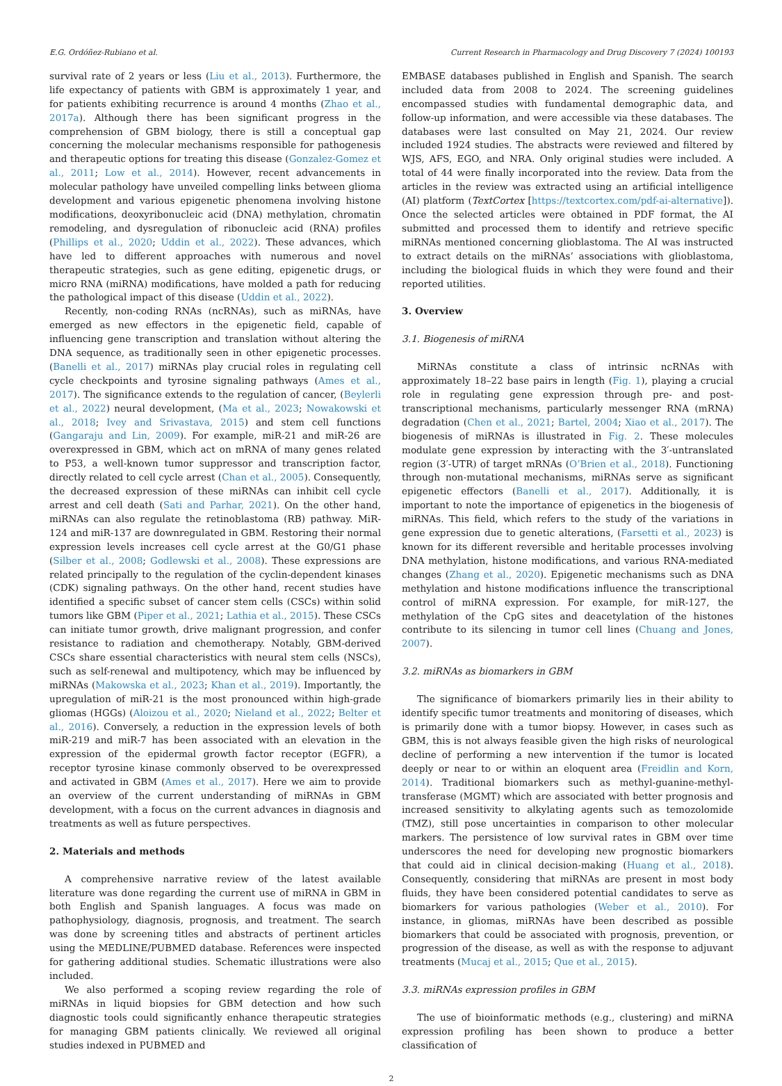E.G. Ordóñez-Rubiano et al. Current Research in Pharmacology and Drug Discovery 7 (2024) 100193
survival rate of 2 years or less (Liu et al., 2013). Furthermore, the life expectancy of patients with GBM is approximately 1 year, and for patients exhibiting recurrence is around 4 months (Zhao et al., 2017a). Although there has been significant progress in the comprehension of GBM biology, there is still a conceptual gap concerning the molecular mechanisms responsible for pathogenesis and therapeutic options for treating this disease (Gonzalez-Gomez et al., 2011; Low et al., 2014). However, recent advancements in molecular pathology have unveiled compelling links between glioma development and various epigenetic phenomena involving histone modifications, deoxyribonucleic acid (DNA) methylation, chromatin remodeling, and dysregulation of ribonucleic acid (RNA) profiles (Phillips et al., 2020; Uddin et al., 2022). These advances, which have led to different approaches with numerous and novel therapeutic strategies, such as gene editing, epigenetic drugs, or micro RNA (miRNA) modifications, have molded a path for reducing the pathological impact of this disease (Uddin et al., 2022).
Recently, non-coding RNAs (ncRNAs), such as miRNAs, have emerged as new effectors in the epigenetic field, capable of influencing gene transcription and translation without altering the DNA sequence, as traditionally seen in other epigenetic processes. (Banelli et al., 2017) miRNAs play crucial roles in regulating cell cycle checkpoints and tyrosine signaling pathways (Ames et al., 2017). The significance extends to the regulation of cancer, (Beylerli et al., 2022) neural development, (Ma et al., 2023; Nowakowski et al., 2018; Ivey and Srivastava, 2015) and stem cell functions (Gangaraju and Lin, 2009). For example, miR-21 and miR-26 are overexpressed in GBM, which act on mRNA of many genes related to P53, a well-known tumor suppressor and transcription factor, directly related to cell cycle arrest (Chan et al., 2005). Consequently, the decreased expression of these miRNAs can inhibit cell cycle arrest and cell death (Sati and Parhar, 2021). On the other hand, miRNAs can also regulate the retinoblastoma (RB) pathway. MiR-124 and miR-137 are downregulated in GBM. Restoring their normal expression levels increases cell cycle arrest at the G0/G1 phase (Silber et al., 2008; Godlewski et al., 2008). These expressions are related principally to the regulation of the cyclin-dependent kinases (CDK) signaling pathways. On the other hand, recent studies have identified a specific subset of cancer stem cells (CSCs) within solid tumors like GBM (Piper et al., 2021; Lathia et al., 2015). These CSCs can initiate tumor growth, drive malignant progression, and confer resistance to radiation and chemotherapy. Notably, GBM-derived CSCs share essential characteristics with neural stem cells (NSCs), such as self-renewal and multipotency, which may be influenced by miRNAs (Makowska et al., 2023; Khan et al., 2019). Importantly, the upregulation of miR-21 is the most pronounced within high-grade gliomas (HGGs) (Aloizou et al., 2020; Nieland et al., 2022; Belter et al., 2016). Conversely, a reduction in the expression levels of both miR-219 and miR-7 has been associated with an elevation in the expression of the epidermal growth factor receptor (EGFR), a receptor tyrosine kinase commonly observed to be overexpressed and activated in GBM (Ames et al., 2017). Here we aim to provide an overview of the current understanding of miRNAs in GBM development, with a focus on the current advances in diagnosis and treatments as well as future perspectives.
2. Materials and methods
A comprehensive narrative review of the latest available literature was done regarding the current use of miRNA in GBM in both English and Spanish languages. A focus was made on pathophysiology, diagnosis, prognosis, and treatment. The search was done by screening titles and abstracts of pertinent articles using the MEDLINE/PUBMED database. References were inspected for gathering additional studies. Schematic illustrations were also included.
We also performed a scoping review regarding the role of miRNAs in liquid biopsies for GBM detection and how such diagnostic tools could significantly enhance therapeutic strategies for managing GBM patients clinically. We reviewed all original studies indexed in PUBMED and
EMBASE databases published in English and Spanish. The search included data from 2008 to 2024. The screening guidelines encompassed studies with fundamental demographic data, and follow-up information, and were accessible via these databases. The databases were last consulted on May 21, 2024. Our review included 1924 studies. The abstracts were reviewed and filtered by WJS, AFS, EGO, and NRA. Only original studies were included. A total of 44 were finally incorporated into the review. Data from the articles in the review was extracted using an artificial intelligence (AI) platform (TextCortex [https://textcortex.com/pdf-ai-alternative]). Once the selected articles were obtained in PDF format, the AI submitted and processed them to identify and retrieve specific miRNAs mentioned concerning glioblastoma. The AI was instructed to extract details on the miRNAs’ associations with glioblastoma, including the biological fluids in which they were found and their reported utilities.
3. Overview
3.1. Biogenesis of miRNA
MiRNAs constitute a class of intrinsic ncRNAs with approximately 18–22 base pairs in length (Fig. 1), playing a crucial role in regulating gene expression through pre- and post-transcriptional mechanisms, particularly messenger RNA (mRNA) degradation (Chen et al., 2021; Bartel, 2004; Xiao et al., 2017). The biogenesis of miRNAs is illustrated in Fig. 2. These molecules modulate gene expression by interacting with the 3′-untranslated region (3′-UTR) of target mRNAs (O’Brien et al., 2018). Functioning through non-mutational mechanisms, miRNAs serve as significant epigenetic effectors (Banelli et al., 2017). Additionally, it is important to note the importance of epigenetics in the biogenesis of miRNAs. This field, which refers to the study of the variations in gene expression due to genetic alterations, (Farsetti et al., 2023) is known for its different reversible and heritable processes involving DNA methylation, histone modifications, and various RNA-mediated changes (Zhang et al., 2020). Epigenetic mechanisms such as DNA methylation and histone modifications influence the transcriptional control of miRNA expression. For example, for miR-127, the methylation of the CpG sites and deacetylation of the histones contribute to its silencing in tumor cell lines (Chuang and Jones, 2007).
3.2. miRNAs as biomarkers in GBM
The significance of biomarkers primarily lies in their ability to identify specific tumor treatments and monitoring of diseases, which is primarily done with a tumor biopsy. However, in cases such as GBM, this is not always feasible given the high risks of neurological decline of performing a new intervention if the tumor is located deeply or near to or within an eloquent area (Freidlin and Korn, 2014). Traditional biomarkers such as methyl-guanine-methyl-transferase (MGMT) which are associated with better prognosis and increased sensitivity to alkylating agents such as temozolomide (TMZ), still pose uncertainties in comparison to other molecular markers. The persistence of low survival rates in GBM over time underscores the need for developing new prognostic biomarkers that could aid in clinical decision-making (Huang et al., 2018). Consequently, considering that miRNAs are present in most body fluids, they have been considered potential candidates to serve as biomarkers for various pathologies (Weber et al., 2010). For instance, in gliomas, miRNAs have been described as possible biomarkers that could be associated with prognosis, prevention, or progression of the disease, as well as with the response to adjuvant treatments (Mucaj et al., 2015; Que et al., 2015).
3.3. miRNAs expression profiles in GBM
The use of bioinformatic methods (e.g., clustering) and miRNA expression profiling has been shown to produce a better classification of
2